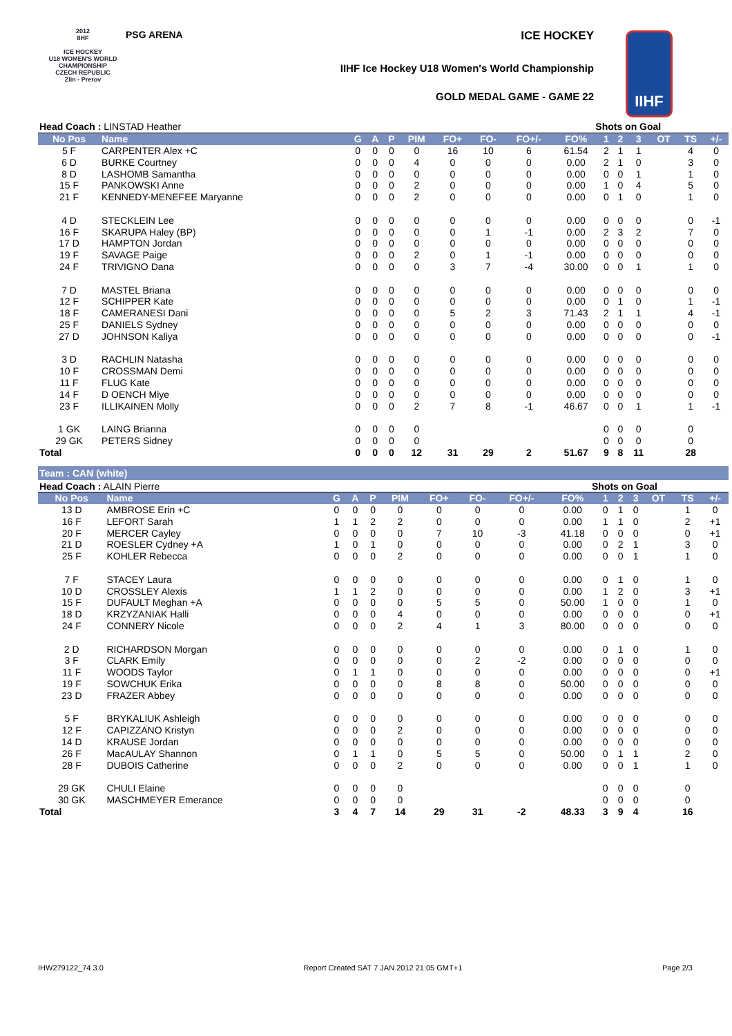2012
IIHF
ICE HOCKEY
U18 WOMEN'S WORLD CHAMPIONSHIP
CZECH REPUBLIC
Zlin - Prerov
PSG ARENA ICE HOCKEY
IIHF Ice Hockey U18 Women's World Championship
GOLD MEDAL GAME - GAME 22
IIHF
| Head Coach : LINSTAD Heather | | | | | | | | | Shots on Goal | | | | | | |
| No Pos | Name | G | A | P | PIM | FO+ | FO- | FO+/- | FO% | 1 | 2 | 3 | OT | TS | +/- |
| 5 F | CARPENTER Alex +C | 0 | 0 | 0 | 0 | 16 | 10 | 6 | 61.54 | 2 | 1 | 1 | | 4 | 0 |
| 6 D | BURKE Courtney | 0 | 0 | 0 | 4 | 0 | 0 | 0 | 0.00 | 2 | 1 | 0 | | 3 | 0 |
| 8 D | LASHOMB Samantha | 0 | 0 | 0 | 0 | 0 | 0 | 0 | 0.00 | 0 | 0 | 1 | | 1 | 0 |
| 15 F | PANKOWSKI Anne | 0 | 0 | 0 | 2 | 0 | 0 | 0 | 0.00 | 1 | 0 | 4 | | 5 | 0 |
| 21 F | KENNEDY-MENEFEE Maryanne | 0 | 0 | 0 | 2 | 0 | 0 | 0 | 0.00 | 0 | 1 | 0 | | 1 | 0 |
| 4 D | STECKLEIN Lee | 0 | 0 | 0 | 0 | 0 | 0 | 0 | 0.00 | 0 | 0 | 0 | | 0 | -1 |
| 16 F | SKARUPA Haley (BP) | 0 | 0 | 0 | 0 | 0 | 1 | -1 | 0.00 | 2 | 3 | 2 | | 7 | 0 |
| 17 D | HAMPTON Jordan | 0 | 0 | 0 | 0 | 0 | 0 | 0 | 0.00 | 0 | 0 | 0 | | 0 | 0 |
| 19 F | SAVAGE Paige | 0 | 0 | 0 | 2 | 0 | 1 | -1 | 0.00 | 0 | 0 | 0 | | 0 | 0 |
| 24 F | TRIVIGNO Dana | 0 | 0 | 0 | 0 | 3 | 7 | -4 | 30.00 | 0 | 0 | 1 | | 1 | 0 |
| 7 D | MASTEL Briana | 0 | 0 | 0 | 0 | 0 | 0 | 0 | 0.00 | 0 | 0 | 0 | | 0 | 0 |
| 12 F | SCHIPPER Kate | 0 | 0 | 0 | 0 | 0 | 0 | 0 | 0.00 | 0 | 1 | 0 | | 1 | -1 |
| 18 F | CAMERANESI Dani | 0 | 0 | 0 | 0 | 5 | 2 | 3 | 71.43 | 2 | 1 | 1 | | 4 | -1 |
| 25 F | DANIELS Sydney | 0 | 0 | 0 | 0 | 0 | 0 | 0 | 0.00 | 0 | 0 | 0 | | 0 | 0 |
| 27 D | JOHNSON Kaliya | 0 | 0 | 0 | 0 | 0 | 0 | 0 | 0.00 | 0 | 0 | 0 | | 0 | -1 |
| 3 D | RACHLIN Natasha | 0 | 0 | 0 | 0 | 0 | 0 | 0 | 0.00 | 0 | 0 | 0 | | 0 | 0 |
| 10 F | CROSSMAN Demi | 0 | 0 | 0 | 0 | 0 | 0 | 0 | 0.00 | 0 | 0 | 0 | | 0 | 0 |
| 11 F | FLUG Kate | 0 | 0 | 0 | 0 | 0 | 0 | 0 | 0.00 | 0 | 0 | 0 | | 0 | 0 |
| 14 F | D OENCH Miye | 0 | 0 | 0 | 0 | 0 | 0 | 0 | 0.00 | 0 | 0 | 0 | | 0 | 0 |
| 23 F | ILLIKAINEN Molly | 0 | 0 | 0 | 2 | 7 | 8 | -1 | 46.67 | 0 | 0 | 1 | | 1 | -1 |
| 1 GK | LAING Brianna | 0 | 0 | 0 | 0 | | | | | 0 | 0 | 0 | | 0 | |
| 29 GK | PETERS Sidney | 0 | 0 | 0 | 0 | | | | | 0 | 0 | 0 | | 0 | |
| Total | | 0 | 0 | 0 | 12 | 31 | 29 | 2 | 51.67 | 9 | 8 | 11 | | 28 | |
Team : CAN (white)
| Head Coach : ALAIN Pierre | | | | | | | | | Shots on Goal | | | | | | |
| No Pos | Name | G | A | P | PIM | FO+ | FO- | FO+/- | FO% | 1 | 2 | 3 | OT | TS | +/- |
| 13 D | AMBROSE Erin +C | 0 | 0 | 0 | 0 | 0 | 0 | 0 | 0.00 | 0 | 1 | 0 | | 1 | 0 |
| 16 F | LEFORT Sarah | 1 | 1 | 2 | 2 | 0 | 0 | 0 | 0.00 | 1 | 1 | 0 | | 2 | +1 |
| 20 F | MERCER Cayley | 0 | 0 | 0 | 0 | 7 | 10 | -3 | 41.18 | 0 | 0 | 0 | | 0 | +1 |
| 21 D | ROESLER Cydney +A | 1 | 0 | 1 | 0 | 0 | 0 | 0 | 0.00 | 0 | 2 | 1 | | 3 | 0 |
| 25 F | KOHLER Rebecca | 0 | 0 | 0 | 2 | 0 | 0 | 0 | 0.00 | 0 | 0 | 1 | | 1 | 0 |
| 7 F | STACEY Laura | 0 | 0 | 0 | 0 | 0 | 0 | 0 | 0.00 | 0 | 1 | 0 | | 1 | 0 |
| 10 D | CROSSLEY Alexis | 1 | 1 | 2 | 0 | 0 | 0 | 0 | 0.00 | 1 | 2 | 0 | | 3 | +1 |
| 15 F | DUFAULT Meghan +A | 0 | 0 | 0 | 0 | 5 | 5 | 0 | 50.00 | 1 | 0 | 0 | | 1 | 0 |
| 18 D | KRZYZANIAK Halli | 0 | 0 | 0 | 4 | 0 | 0 | 0 | 0.00 | 0 | 0 | 0 | | 0 | +1 |
| 24 F | CONNERY Nicole | 0 | 0 | 0 | 2 | 4 | 1 | 3 | 80.00 | 0 | 0 | 0 | | 0 | 0 |
| 2 D | RICHARDSON Morgan | 0 | 0 | 0 | 0 | 0 | 0 | 0 | 0.00 | 0 | 1 | 0 | | 1 | 0 |
| 3 F | CLARK Emily | 0 | 0 | 0 | 0 | 0 | 2 | -2 | 0.00 | 0 | 0 | 0 | | 0 | 0 |
| 11 F | WOODS Taylor | 0 | 1 | 1 | 0 | 0 | 0 | 0 | 0.00 | 0 | 0 | 0 | | 0 | +1 |
| 19 F | SOWCHUK Erika | 0 | 0 | 0 | 0 | 8 | 8 | 0 | 50.00 | 0 | 0 | 0 | | 0 | 0 |
| 23 D | FRAZER Abbey | 0 | 0 | 0 | 0 | 0 | 0 | 0 | 0.00 | 0 | 0 | 0 | | 0 | 0 |
| 5 F | BRYKALIUK Ashleigh | 0 | 0 | 0 | 0 | 0 | 0 | 0 | 0.00 | 0 | 0 | 0 | | 0 | 0 |
| 12 F | CAPIZZANO Kristyn | 0 | 0 | 0 | 2 | 0 | 0 | 0 | 0.00 | 0 | 0 | 0 | | 0 | 0 |
| 14 D | KRAUSE Jordan | 0 | 0 | 0 | 0 | 0 | 0 | 0 | 0.00 | 0 | 0 | 0 | | 0 | 0 |
| 26 F | MacAULAY Shannon | 0 | 1 | 1 | 0 | 5 | 5 | 0 | 50.00 | 0 | 1 | 1 | | 2 | 0 |
| 28 F | DUBOIS Catherine | 0 | 0 | 0 | 2 | 0 | 0 | 0 | 0.00 | 0 | 0 | 1 | | 1 | 0 |
| 29 GK | CHULI Elaine | 0 | 0 | 0 | 0 | | | | | 0 | 0 | 0 | | 0 | |
| 30 GK | MASCHMEYER Emerance | 0 | 0 | 0 | 0 | | | | | 0 | 0 | 0 | | 0 | |
| Total | | 3 | 4 | 7 | 14 | 29 | 31 | -2 | 48.33 | 3 | 9 | 4 | | 16 | |
IHW279122_74 3.0 Report Created SAT 7 JAN 2012 21:05 GMT+1 Page 2/3